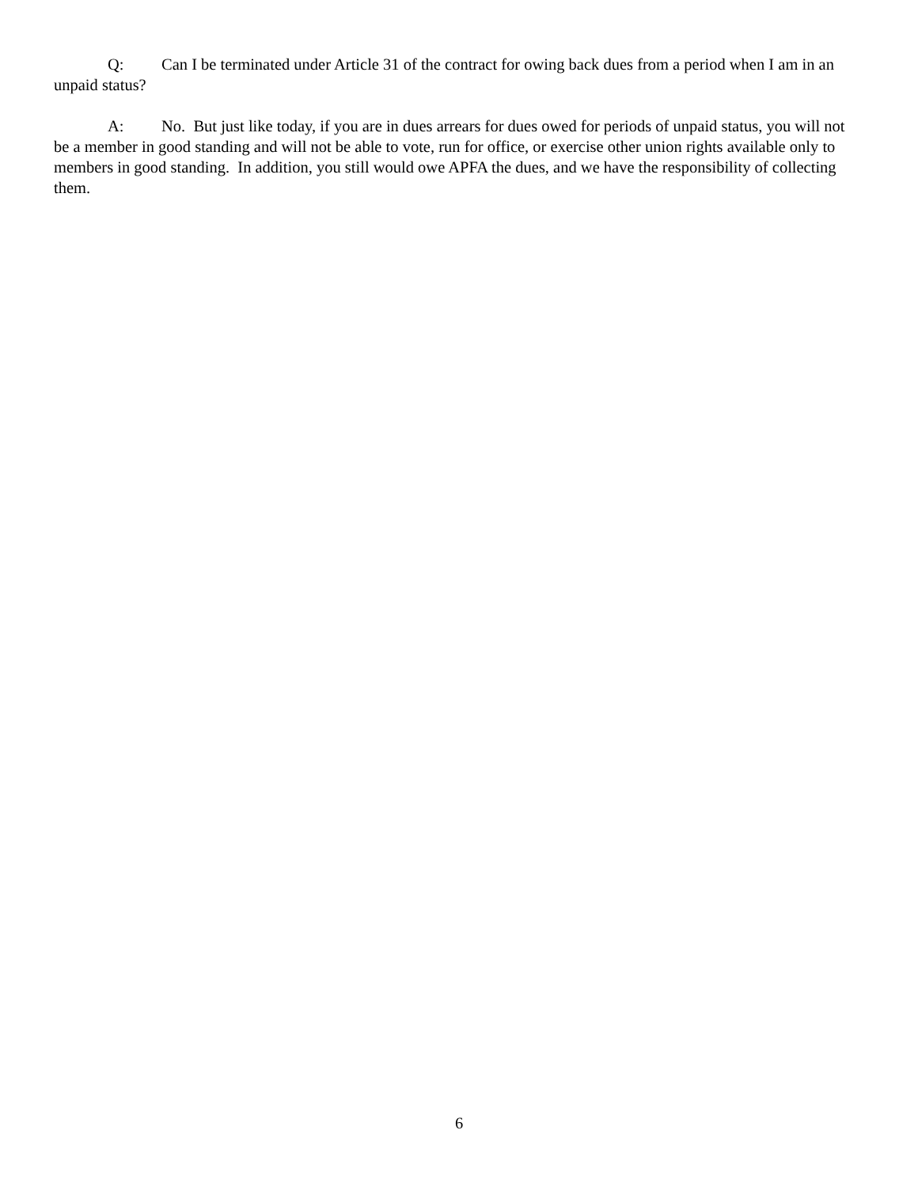Q: Can I be terminated under Article 31 of the contract for owing back dues from a period when I am in an unpaid status?
A: No. But just like today, if you are in dues arrears for dues owed for periods of unpaid status, you will not be a member in good standing and will not be able to vote, run for office, or exercise other union rights available only to members in good standing. In addition, you still would owe APFA the dues, and we have the responsibility of collecting them.
6